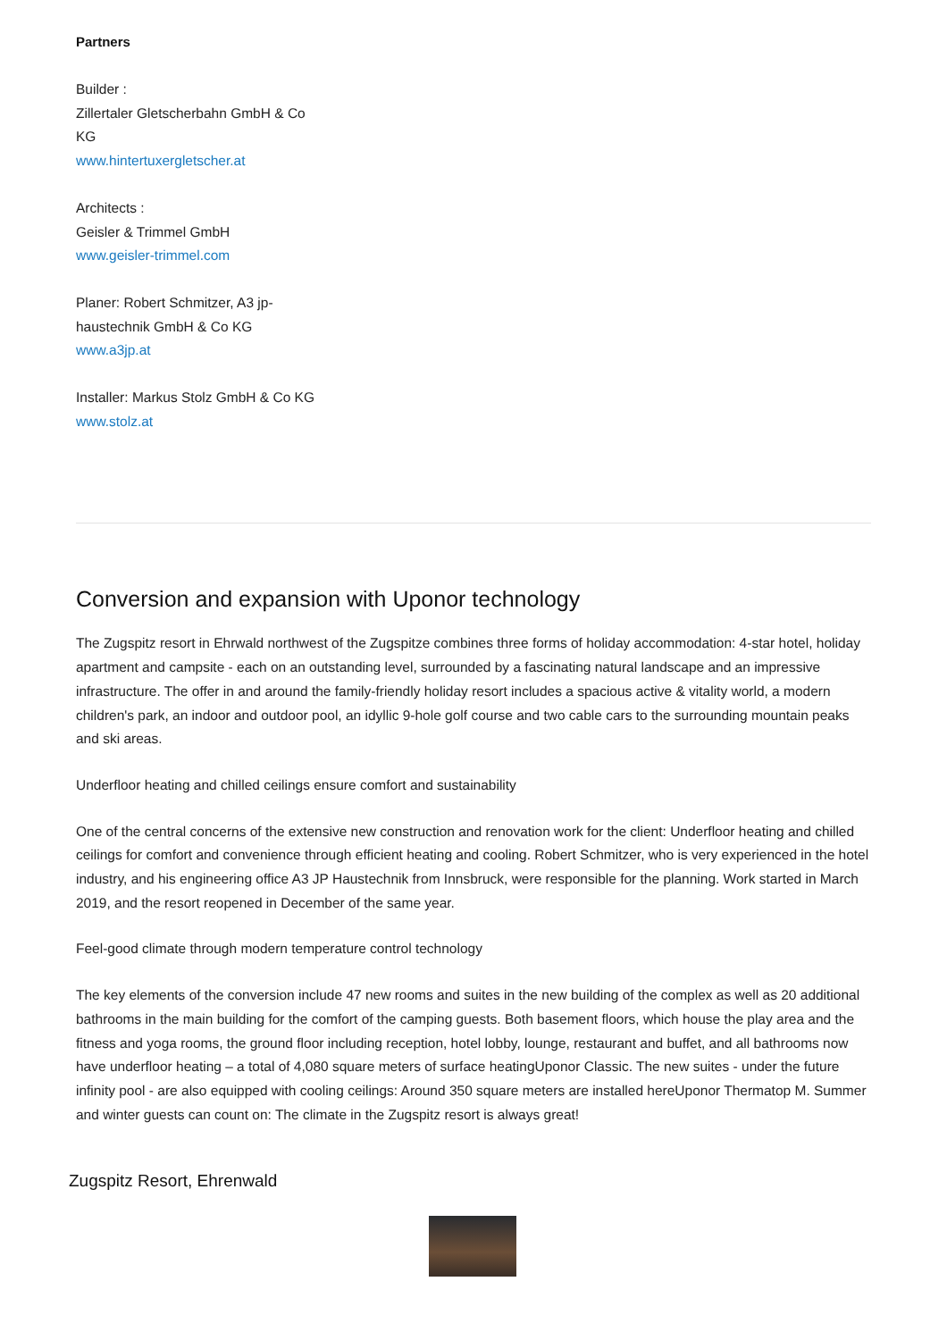Partners
Builder :
Zillertaler Gletscherbahn GmbH & Co KG
www.hintertuxergletscher.at
Architects :
Geisler & Trimmel GmbH
www.geisler-trimmel.com
Planer: Robert Schmitzer, A3 jp-haustechnik GmbH & Co KG
www.a3jp.at
Installer: Markus Stolz GmbH & Co KG
www.stolz.at
Conversion and expansion with Uponor technology
The Zugspitz resort in Ehrwald northwest of the Zugspitze combines three forms of holiday accommodation: 4-star hotel, holiday apartment and campsite - each on an outstanding level, surrounded by a fascinating natural landscape and an impressive infrastructure. The offer in and around the family-friendly holiday resort includes a spacious active & vitality world, a modern children's park, an indoor and outdoor pool, an idyllic 9-hole golf course and two cable cars to the surrounding mountain peaks and ski areas.
Underfloor heating and chilled ceilings ensure comfort and sustainability
One of the central concerns of the extensive new construction and renovation work for the client: Underfloor heating and chilled ceilings for comfort and convenience through efficient heating and cooling. Robert Schmitzer, who is very experienced in the hotel industry, and his engineering office A3 JP Haustechnik from Innsbruck, were responsible for the planning. Work started in March 2019, and the resort reopened in December of the same year.
Feel-good climate through modern temperature control technology
The key elements of the conversion include 47 new rooms and suites in the new building of the complex as well as 20 additional bathrooms in the main building for the comfort of the camping guests. Both basement floors, which house the play area and the fitness and yoga rooms, the ground floor including reception, hotel lobby, lounge, restaurant and buffet, and all bathrooms now have underfloor heating – a total of 4,080 square meters of surface heatingUponor Classic. The new suites - under the future infinity pool - are also equipped with cooling ceilings: Around 350 square meters are installed hereUponor Thermatop M. Summer and winter guests can count on: The climate in the Zugspitz resort is always great!
Zugspitz Resort, Ehrenwald